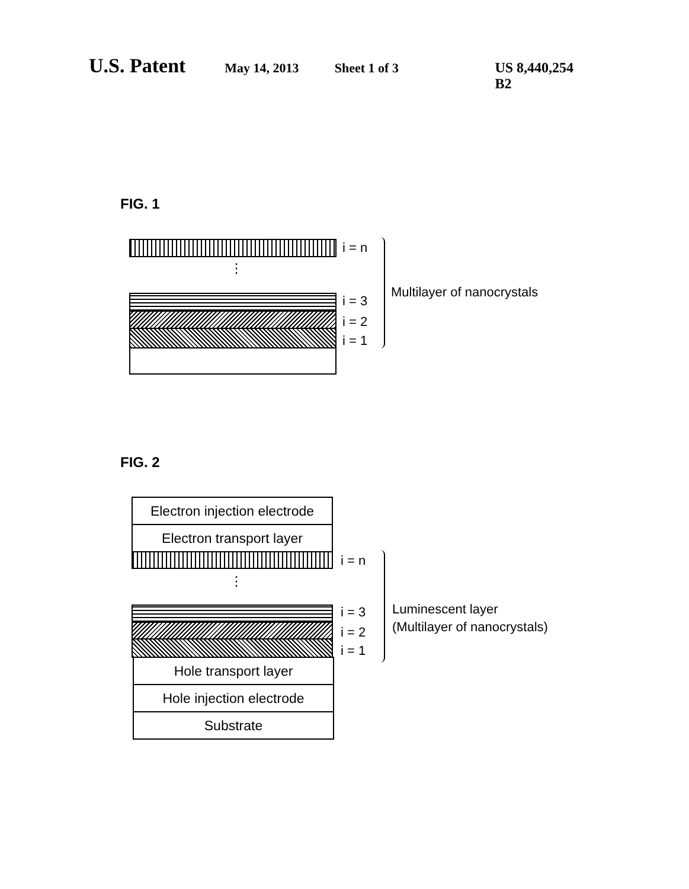U.S. Patent May 14, 2013 Sheet 1 of 3 US 8,440,254 B2
FIG. 1
i = n
⋮
i = 3
i = 2
i = 1
Multilayer of nanocrystals
FIG. 2
Electron injection electrode
Electron transport layer
i = n
⋮
i = 3
i = 2
i = 1
Hole transport layer
Hole injection electrode
Substrate
Luminescent layer
(Multilayer of nanocrystals)